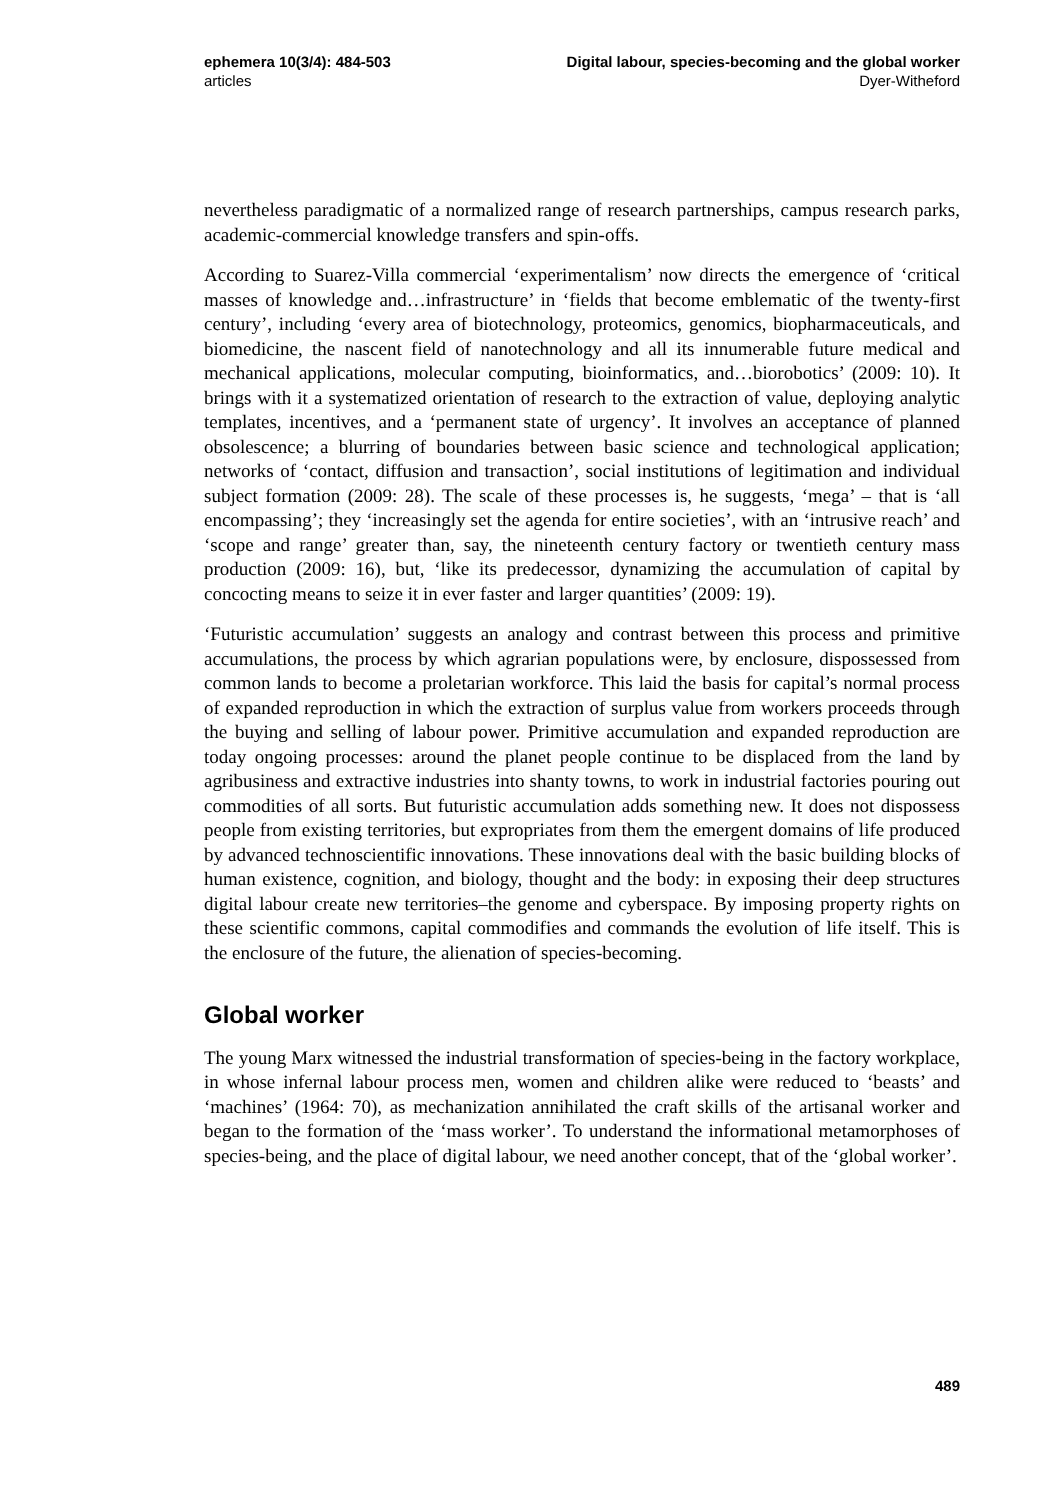ephemera 10(3/4): 484-503
articles
Digital labour, species-becoming and the global worker
Dyer-Witheford
nevertheless paradigmatic of a normalized range of research partnerships, campus research parks, academic-commercial knowledge transfers and spin-offs.
According to Suarez-Villa commercial ‘experimentalism’ now directs the emergence of ‘critical masses of knowledge and…infrastructure’ in ‘fields that become emblematic of the twenty-first century’, including ‘every area of biotechnology, proteomics, genomics, biopharmaceuticals, and biomedicine, the nascent field of nanotechnology and all its innumerable future medical and mechanical applications, molecular computing, bioinformatics, and…biorobotics’ (2009: 10). It brings with it a systematized orientation of research to the extraction of value, deploying analytic templates, incentives, and a ‘permanent state of urgency’. It involves an acceptance of planned obsolescence; a blurring of boundaries between basic science and technological application; networks of ‘contact, diffusion and transaction’, social institutions of legitimation and individual subject formation (2009: 28). The scale of these processes is, he suggests, ‘mega’ – that is ‘all encompassing’; they ‘increasingly set the agenda for entire societies’, with an ‘intrusive reach’ and ‘scope and range’ greater than, say, the nineteenth century factory or twentieth century mass production (2009: 16), but, ‘like its predecessor, dynamizing the accumulation of capital by concocting means to seize it in ever faster and larger quantities’ (2009: 19).
‘Futuristic accumulation’ suggests an analogy and contrast between this process and primitive accumulations, the process by which agrarian populations were, by enclosure, dispossessed from common lands to become a proletarian workforce. This laid the basis for capital’s normal process of expanded reproduction in which the extraction of surplus value from workers proceeds through the buying and selling of labour power. Primitive accumulation and expanded reproduction are today ongoing processes: around the planet people continue to be displaced from the land by agribusiness and extractive industries into shanty towns, to work in industrial factories pouring out commodities of all sorts. But futuristic accumulation adds something new. It does not dispossess people from existing territories, but expropriates from them the emergent domains of life produced by advanced technoscientific innovations. These innovations deal with the basic building blocks of human existence, cognition, and biology, thought and the body: in exposing their deep structures digital labour create new territories–the genome and cyberspace. By imposing property rights on these scientific commons, capital commodifies and commands the evolution of life itself. This is the enclosure of the future, the alienation of species-becoming.
Global worker
The young Marx witnessed the industrial transformation of species-being in the factory workplace, in whose infernal labour process men, women and children alike were reduced to ‘beasts’ and ‘machines’ (1964: 70), as mechanization annihilated the craft skills of the artisanal worker and began to the formation of the ‘mass worker’. To understand the informational metamorphoses of species-being, and the place of digital labour, we need another concept, that of the ‘global worker’.
489